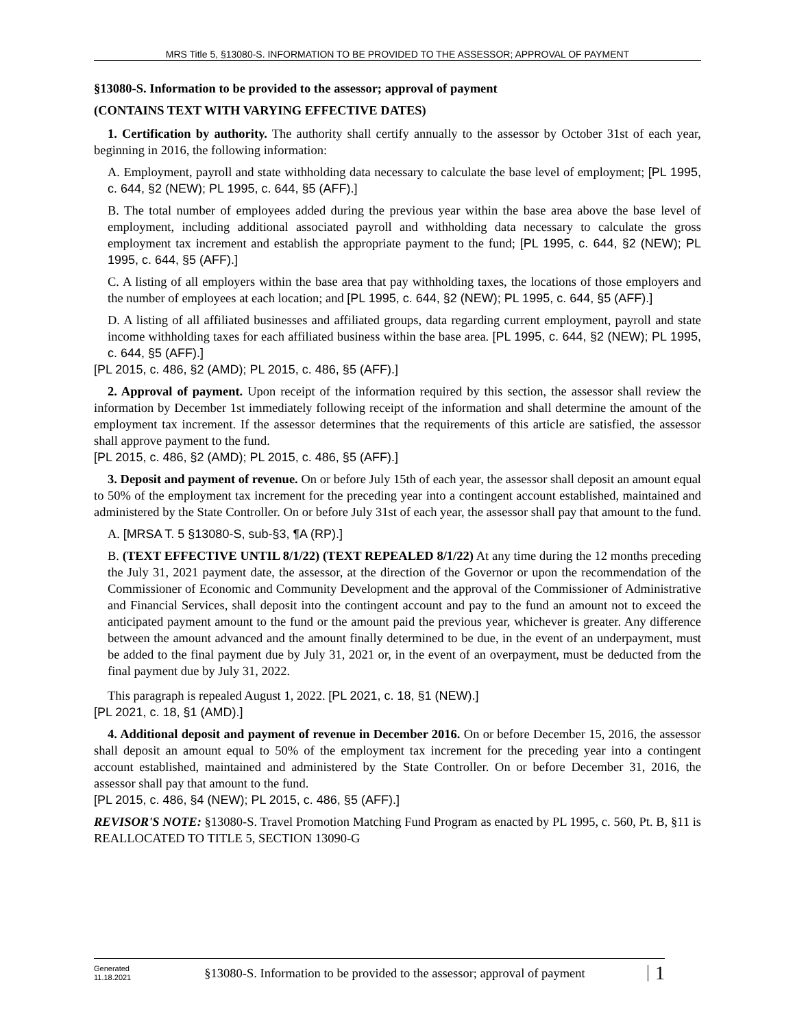MRS Title 5, §13080-S. INFORMATION TO BE PROVIDED TO THE ASSESSOR; APPROVAL OF PAYMENT
§13080-S. Information to be provided to the assessor; approval of payment
(CONTAINS TEXT WITH VARYING EFFECTIVE DATES)
1. Certification by authority. The authority shall certify annually to the assessor by October 31st of each year, beginning in 2016, the following information:
A. Employment, payroll and state withholding data necessary to calculate the base level of employment; [PL 1995, c. 644, §2 (NEW); PL 1995, c. 644, §5 (AFF).]
B. The total number of employees added during the previous year within the base area above the base level of employment, including additional associated payroll and withholding data necessary to calculate the gross employment tax increment and establish the appropriate payment to the fund; [PL 1995, c. 644, §2 (NEW); PL 1995, c. 644, §5 (AFF).]
C. A listing of all employers within the base area that pay withholding taxes, the locations of those employers and the number of employees at each location; and [PL 1995, c. 644, §2 (NEW); PL 1995, c. 644, §5 (AFF).]
D. A listing of all affiliated businesses and affiliated groups, data regarding current employment, payroll and state income withholding taxes for each affiliated business within the base area. [PL 1995, c. 644, §2 (NEW); PL 1995, c. 644, §5 (AFF).]
[PL 2015, c. 486, §2 (AMD); PL 2015, c. 486, §5 (AFF).]
2. Approval of payment. Upon receipt of the information required by this section, the assessor shall review the information by December 1st immediately following receipt of the information and shall determine the amount of the employment tax increment. If the assessor determines that the requirements of this article are satisfied, the assessor shall approve payment to the fund.
[PL 2015, c. 486, §2 (AMD); PL 2015, c. 486, §5 (AFF).]
3. Deposit and payment of revenue. On or before July 15th of each year, the assessor shall deposit an amount equal to 50% of the employment tax increment for the preceding year into a contingent account established, maintained and administered by the State Controller. On or before July 31st of each year, the assessor shall pay that amount to the fund.
A. [MRSA T. 5 §13080-S, sub-§3, ¶A (RP).]
B. (TEXT EFFECTIVE UNTIL 8/1/22) (TEXT REPEALED 8/1/22) At any time during the 12 months preceding the July 31, 2021 payment date, the assessor, at the direction of the Governor or upon the recommendation of the Commissioner of Economic and Community Development and the approval of the Commissioner of Administrative and Financial Services, shall deposit into the contingent account and pay to the fund an amount not to exceed the anticipated payment amount to the fund or the amount paid the previous year, whichever is greater. Any difference between the amount advanced and the amount finally determined to be due, in the event of an underpayment, must be added to the final payment due by July 31, 2021 or, in the event of an overpayment, must be deducted from the final payment due by July 31, 2022.
This paragraph is repealed August 1, 2022. [PL 2021, c. 18, §1 (NEW).]
[PL 2021, c. 18, §1 (AMD).]
4. Additional deposit and payment of revenue in December 2016. On or before December 15, 2016, the assessor shall deposit an amount equal to 50% of the employment tax increment for the preceding year into a contingent account established, maintained and administered by the State Controller. On or before December 31, 2016, the assessor shall pay that amount to the fund.
[PL 2015, c. 486, §4 (NEW); PL 2015, c. 486, §5 (AFF).]
REVISOR'S NOTE: §13080-S. Travel Promotion Matching Fund Program as enacted by PL 1995, c. 560, Pt. B, §11 is REALLOCATED TO TITLE 5, SECTION 13090-G
Generated
11.18.2021
§13080-S. Information to be provided to the assessor; approval of payment
1